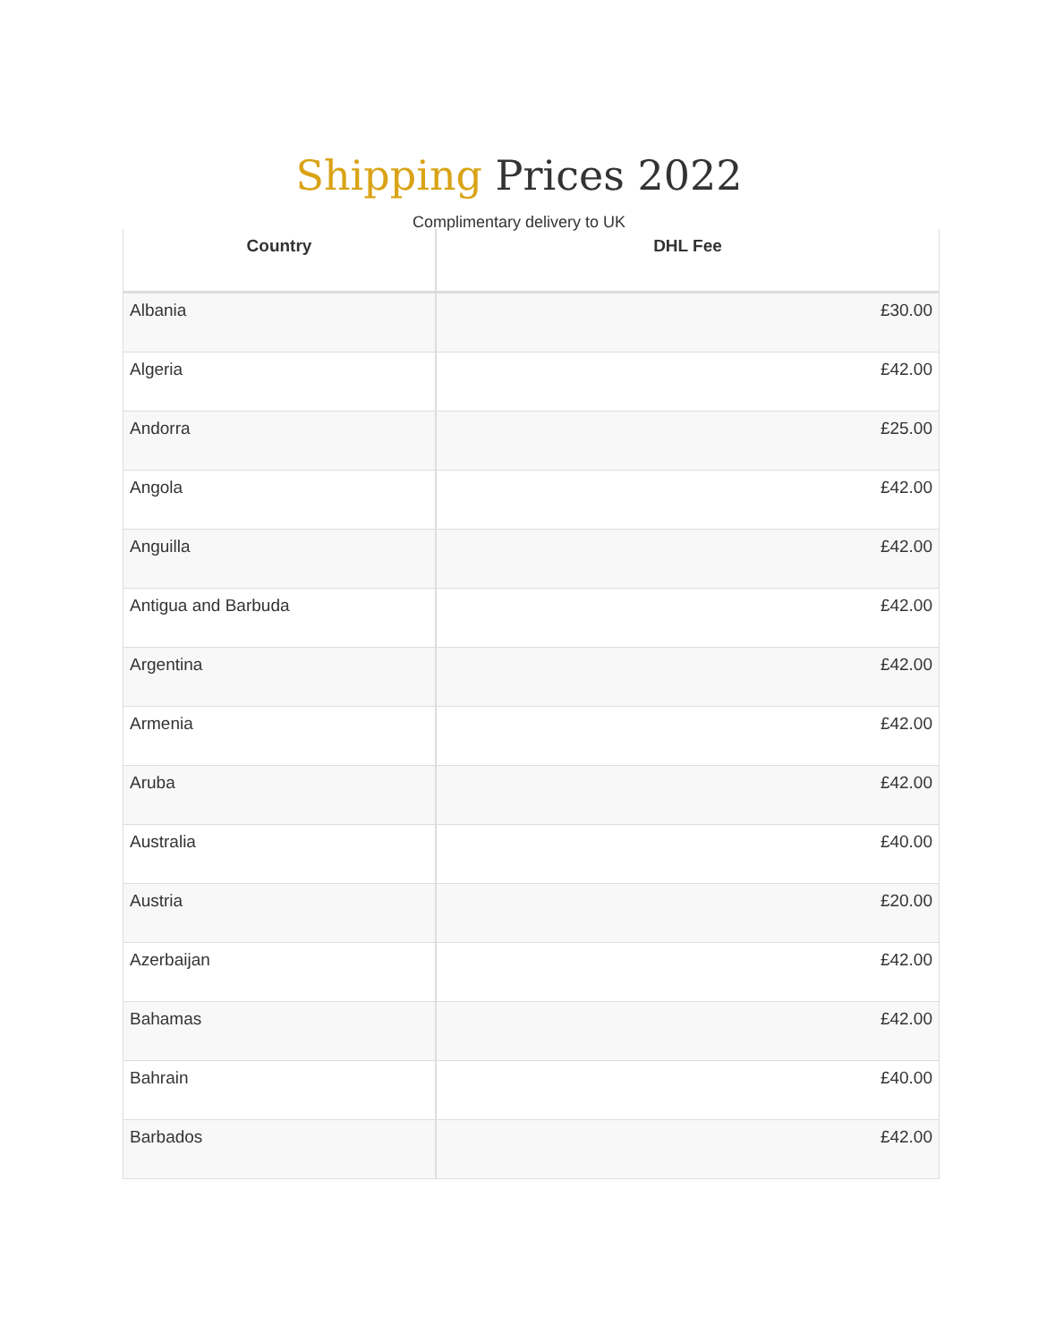Shipping Prices 2022
Complimentary delivery to UK
| Country | DHL Fee |
| --- | --- |
| Albania | £30.00 |
| Algeria | £42.00 |
| Andorra | £25.00 |
| Angola | £42.00 |
| Anguilla | £42.00 |
| Antigua and Barbuda | £42.00 |
| Argentina | £42.00 |
| Armenia | £42.00 |
| Aruba | £42.00 |
| Australia | £40.00 |
| Austria | £20.00 |
| Azerbaijan | £42.00 |
| Bahamas | £42.00 |
| Bahrain | £40.00 |
| Barbados | £42.00 |